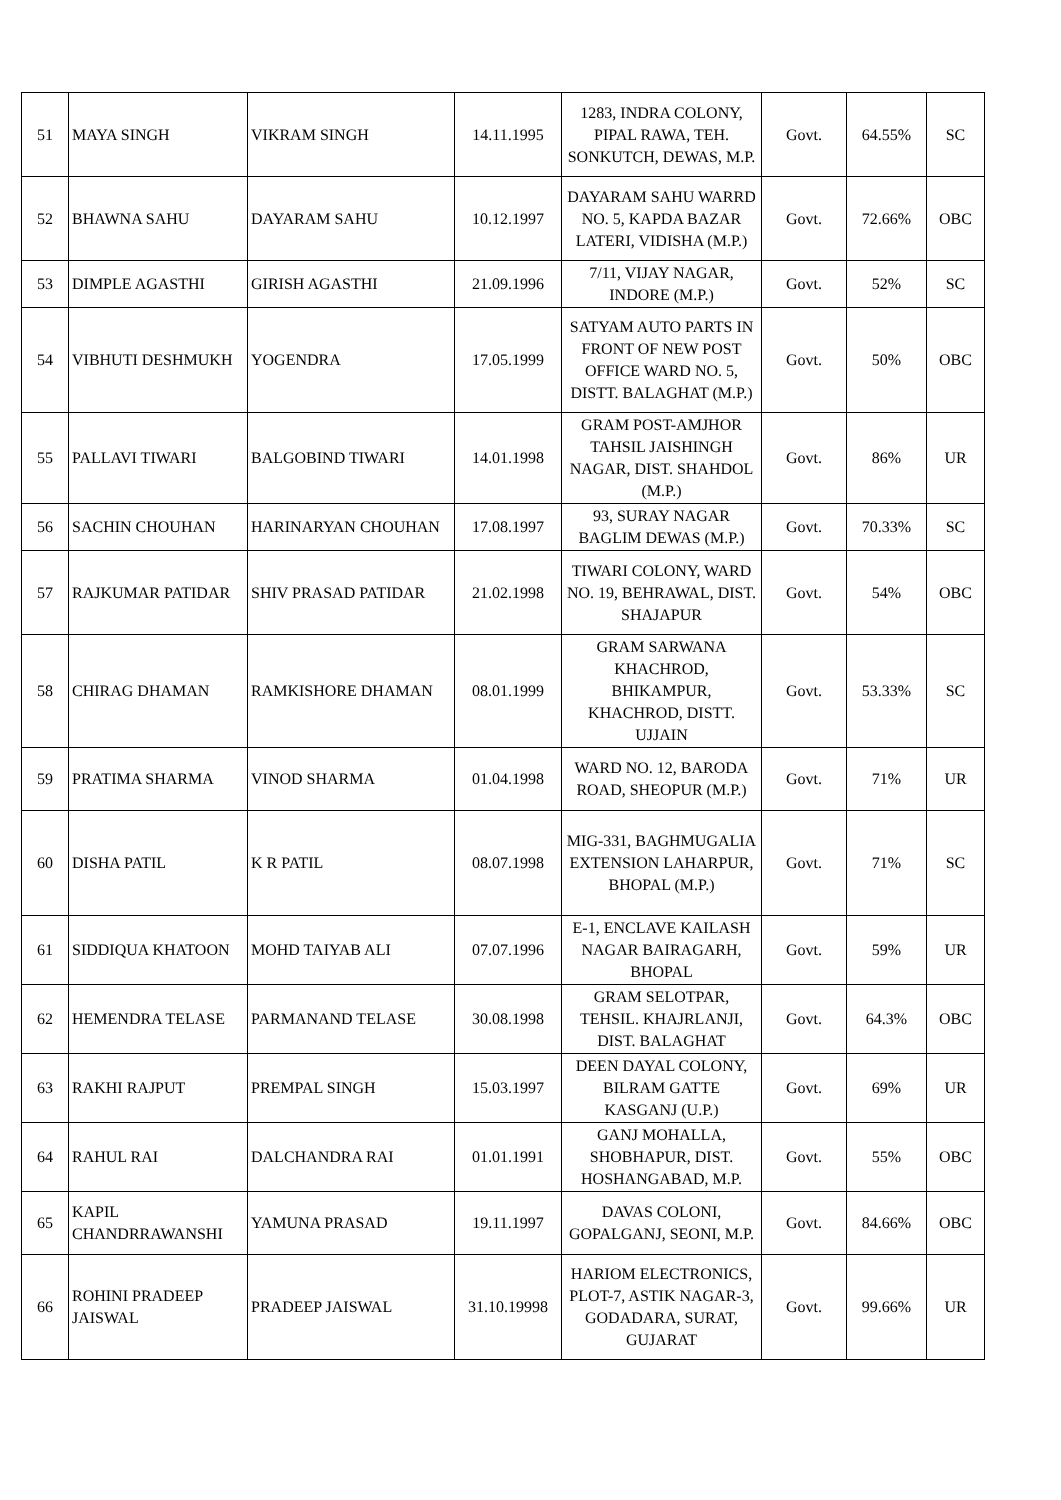| 51 | MAYA SINGH | VIKRAM SINGH | 14.11.1995 | 1283, INDRA COLONY, PIPAL RAWA, TEH. SONKUTCH, DEWAS, M.P. | Govt. | 64.55% | SC |
| 52 | BHAWNA SAHU | DAYARAM SAHU | 10.12.1997 | DAYARAM SAHU WARRD NO. 5, KAPDA BAZAR LATERI, VIDISHA (M.P.) | Govt. | 72.66% | OBC |
| 53 | DIMPLE AGASTHI | GIRISH AGASTHI | 21.09.1996 | 7/11, VIJAY NAGAR, INDORE (M.P.) | Govt. | 52% | SC |
| 54 | VIBHUTI DESHMUKH | YOGENDRA | 17.05.1999 | SATYAM AUTO PARTS IN FRONT OF NEW POST OFFICE WARD NO. 5, DISTT. BALAGHAT (M.P.) | Govt. | 50% | OBC |
| 55 | PALLAVI TIWARI | BALGOBIND TIWARI | 14.01.1998 | GRAM POST-AMJHOR TAHSIL JAISHINGH NAGAR, DIST. SHAHDOL (M.P.) | Govt. | 86% | UR |
| 56 | SACHIN CHOUHAN | HARINARYAN CHOUHAN | 17.08.1997 | 93, SURAY NAGAR BAGLIM DEWAS (M.P.) | Govt. | 70.33% | SC |
| 57 | RAJKUMAR PATIDAR | SHIV PRASAD PATIDAR | 21.02.1998 | TIWARI COLONY, WARD NO. 19, BEHRAWAL, DIST. SHAJAPUR | Govt. | 54% | OBC |
| 58 | CHIRAG DHAMAN | RAMKISHORE DHAMAN | 08.01.1999 | GRAM SARWANA KHACHROD, BHIKAMPUR, KHACHROD, DISTT. UJJAIN | Govt. | 53.33% | SC |
| 59 | PRATIMA SHARMA | VINOD SHARMA | 01.04.1998 | WARD NO. 12, BARODA ROAD, SHEOPUR (M.P.) | Govt. | 71% | UR |
| 60 | DISHA PATIL | K R PATIL | 08.07.1998 | MIG-331, BAGHMUGALIA EXTENSION LAHARPUR, BHOPAL (M.P.) | Govt. | 71% | SC |
| 61 | SIDDIQUA KHATOON | MOHD TAIYAB ALI | 07.07.1996 | E-1, ENCLAVE KAILASH NAGAR BAIRAGARH, BHOPAL | Govt. | 59% | UR |
| 62 | HEMENDRA TELASE | PARMANAND TELASE | 30.08.1998 | GRAM SELOTPAR, TEHSIL. KHAJRLANJI, DIST. BALAGHAT | Govt. | 64.3% | OBC |
| 63 | RAKHI RAJPUT | PREMPAL SINGH | 15.03.1997 | DEEN DAYAL COLONY, BILRAM GATTE KASGANJ (U.P.) | Govt. | 69% | UR |
| 64 | RAHUL RAI | DALCHANDRA RAI | 01.01.1991 | GANJ MOHALLA, SHOBHAPUR, DIST. HOSHANGABAD, M.P. | Govt. | 55% | OBC |
| 65 | KAPIL CHANDRRAWANSHI | YAMUNA PRASAD | 19.11.1997 | DAVAS COLONI, GOPALGANJ, SEONI, M.P. | Govt. | 84.66% | OBC |
| 66 | ROHINI PRADEEP JAISWAL | PRADEEP JAISWAL | 31.10.19998 | HARIOM ELECTRONICS, PLOT-7, ASTIK NAGAR-3, GODADARA, SURAT, GUJARAT | Govt. | 99.66% | UR |